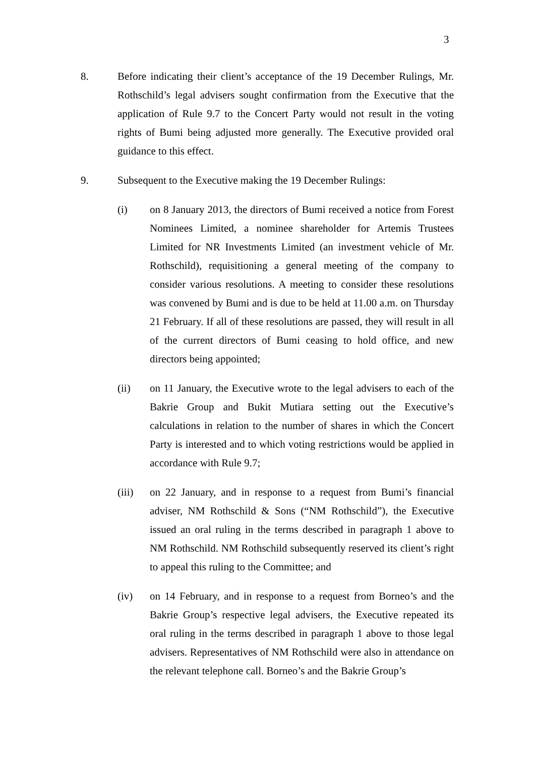3
8. Before indicating their client’s acceptance of the 19 December Rulings, Mr. Rothschild’s legal advisers sought confirmation from the Executive that the application of Rule 9.7 to the Concert Party would not result in the voting rights of Bumi being adjusted more generally. The Executive provided oral guidance to this effect.
9. Subsequent to the Executive making the 19 December Rulings:
(i) on 8 January 2013, the directors of Bumi received a notice from Forest Nominees Limited, a nominee shareholder for Artemis Trustees Limited for NR Investments Limited (an investment vehicle of Mr. Rothschild), requisitioning a general meeting of the company to consider various resolutions. A meeting to consider these resolutions was convened by Bumi and is due to be held at 11.00 a.m. on Thursday 21 February. If all of these resolutions are passed, they will result in all of the current directors of Bumi ceasing to hold office, and new directors being appointed;
(ii) on 11 January, the Executive wrote to the legal advisers to each of the Bakrie Group and Bukit Mutiara setting out the Executive’s calculations in relation to the number of shares in which the Concert Party is interested and to which voting restrictions would be applied in accordance with Rule 9.7;
(iii) on 22 January, and in response to a request from Bumi’s financial adviser, NM Rothschild & Sons (“NM Rothschild”), the Executive issued an oral ruling in the terms described in paragraph 1 above to NM Rothschild. NM Rothschild subsequently reserved its client’s right to appeal this ruling to the Committee; and
(iv) on 14 February, and in response to a request from Borneo’s and the Bakrie Group’s respective legal advisers, the Executive repeated its oral ruling in the terms described in paragraph 1 above to those legal advisers. Representatives of NM Rothschild were also in attendance on the relevant telephone call. Borneo’s and the Bakrie Group’s